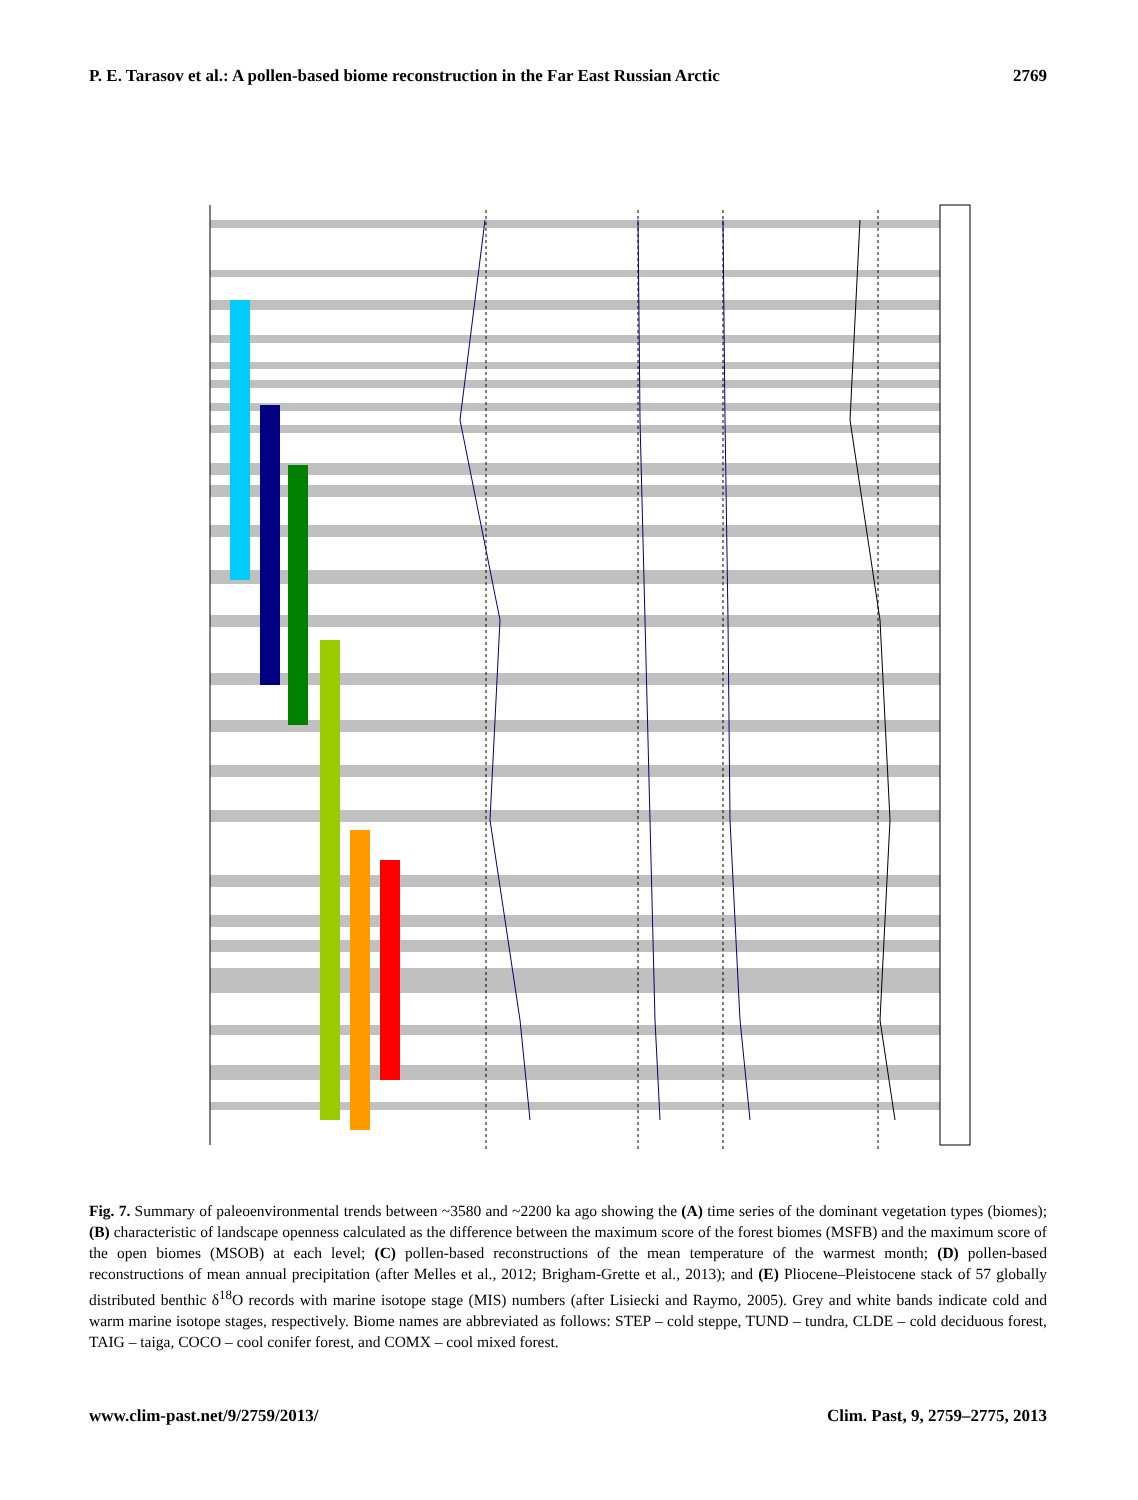P. E. Tarasov et al.: A pollen-based biome reconstruction in the Far East Russian Arctic 2769
Fig. 7. Summary of paleoenvironmental trends between ~3580 and ~2200 ka ago showing the (A) time series of the dominant vegetation types (biomes); (B) characteristic of landscape openness calculated as the difference between the maximum score of the forest biomes (MSFB) and the maximum score of the open biomes (MSOB) at each level; (C) pollen-based reconstructions of the mean temperature of the warmest month; (D) pollen-based reconstructions of mean annual precipitation (after Melles et al., 2012; Brigham-Grette et al., 2013); and (E) Pliocene–Pleistocene stack of 57 globally distributed benthic δ<sup>18</sup>O records with marine isotope stage (MIS) numbers (after Lisiecki and Raymo, 2005). Grey and white bands indicate cold and warm marine isotope stages, respectively. Biome names are abbreviated as follows: STEP – cold steppe, TUND – tundra, CLDE – cold deciduous forest, TAIG – taiga, COCO – cool conifer forest, and COMX – cool mixed forest.
www.clim-past.net/9/2759/2013/ Clim. Past, 9, 2759–2775, 2013